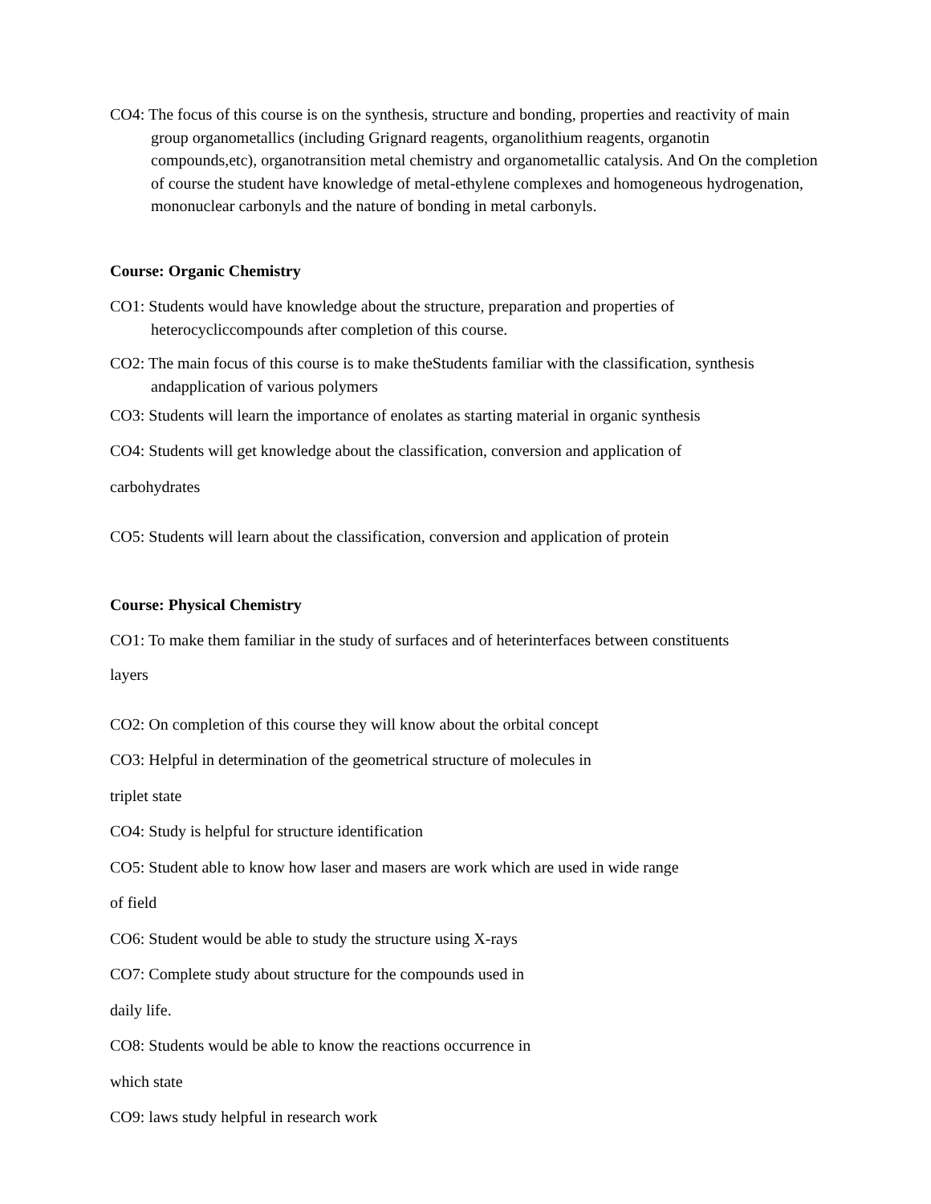CO4: The focus of this course is on the synthesis, structure and bonding, properties and reactivity of main group organometallics (including Grignard reagents, organolithium reagents, organotin compounds,etc), organotransition metal chemistry and organometallic catalysis. And On the completion of course the student have knowledge of metal-ethylene complexes and homogeneous hydrogenation, mononuclear carbonyls and the nature of bonding in metal carbonyls.
Course: Organic Chemistry
CO1: Students would have knowledge about the structure, preparation and properties of heterocycliccompounds after completion of this course.
CO2: The main focus of this course is to make theStudents familiar with the classification, synthesis andapplication of various polymers
CO3: Students will learn the importance of enolates as starting material in organic synthesis
CO4: Students will get knowledge about the classification, conversion and application of
carbohydrates
CO5: Students will learn about the classification, conversion and application of protein
Course: Physical Chemistry
CO1: To make them familiar in the study of surfaces and of heterinterfaces between constituents
layers
CO2: On completion of this course they will know about the orbital concept
CO3: Helpful in determination of the geometrical structure of molecules in
triplet state
CO4: Study is helpful for structure identification
CO5: Student able to know how laser and masers are work which are used in wide range
of field
CO6: Student would be able to study the structure using X-rays
CO7: Complete study about structure for the compounds used in
daily life.
CO8: Students would be able to know the reactions occurrence in
which state
CO9: laws study helpful in research work